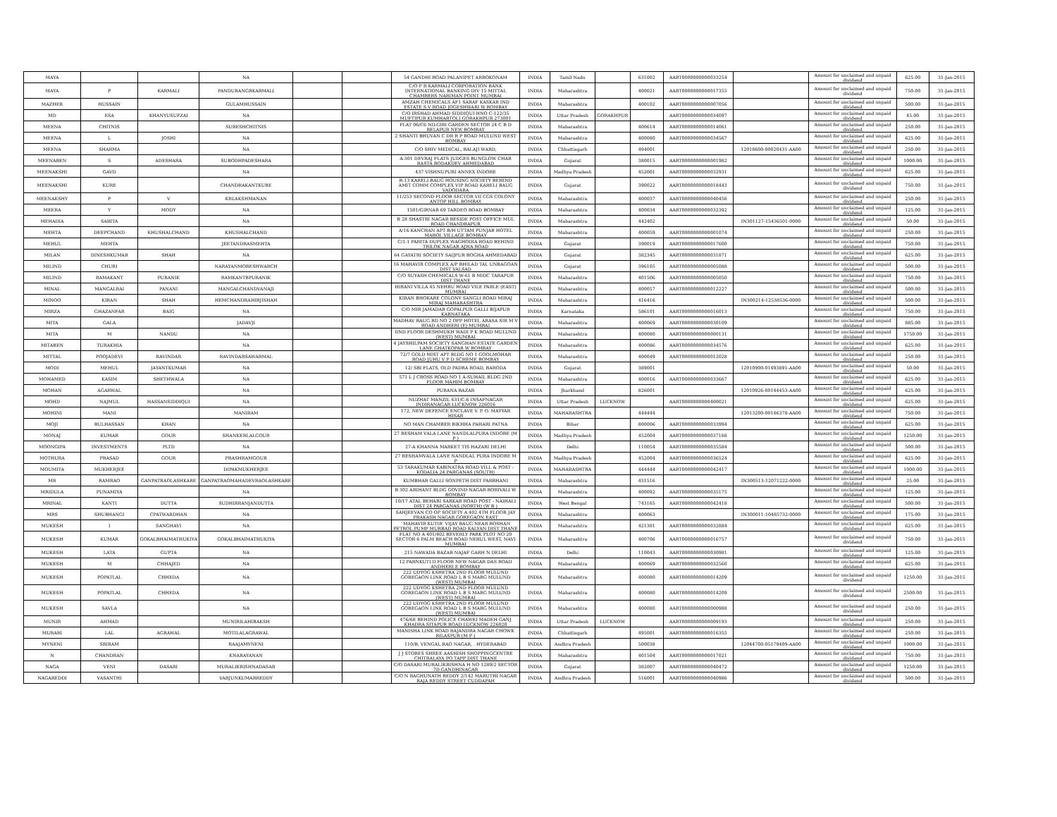| MAYA | | | NA | | | 54 GANDHI ROAD PALANIPET ARROKONAM | INDIA | Tamil Nadu | | 631002 | AART0000000000033254 | | Amount for unclaimed and unpaid dividend | 625.00 | 31-Jan-2015 |
| MAYA | P | KARMALI | PANDURANGRKARMALI | | | C/O P R KARMALI CORPORATION BANK INTERNATIONAL BANKING DIV 15 MITTAL CHAMBERS NARIMAN POINT MUMBAI | INDIA | Maharashtra | | 400021 | AART0000000000017355 | | Amount for unclaimed and unpaid dividend | 750.00 | 31-Jan-2015 |
| MAZHER | HUSSAIN | | GULAMHUSSAIN | | | AMZAH CHEMICALS AF1 SARAF KASKAR IND ESTATE S V ROAD JOGESHWARI W BOMBAY | INDIA | Maharashtra | | 400102 | AART0000000000007056 | | Amount for unclaimed and unpaid dividend | 500.00 | 31-Jan-2015 |
| MD | ESA | KHANYUSUFZAI | NA | | | C/O IRSHAD AHMAD SIDDIQUI HNO C-122/35 MUFTIPUR KUMHARTOLI GORAKHPUR 273001 | INDIA | Uttar Pradesh | GORAKHPUR | | AART0000000000034097 | | Amount for unclaimed and unpaid dividend | 45.00 | 31-Jan-2015 |
| MEENA | CHITNIS | | SURESHCHITNIS | | | FLAT 06/C6 NILGIRI GARDEN SECTOR 24 C B D BELAPUR NEW BOMBAY | INDIA | Maharashtra | | 400614 | AART0000000000014061 | | Amount for unclaimed and unpaid dividend | 250.00 | 31-Jan-2015 |
| MEENA | L | JOSHI | NA | | | 2 SHANTI BHUVAN C DR R P ROAD MULUND WEST BOMBAY | INDIA | Maharashtra | | 400080 | AART0000000000034567 | | Amount for unclaimed and unpaid dividend | 625.00 | 31-Jan-2015 |
| MEENA | SHARMA | | NA | | | C/O SHIV MEDICAL, BALAJI WARD, | INDIA | Chhattisgarh | | 494001 | | 12018600-00020431-AA00 | Amount for unclaimed and unpaid dividend | 250.00 | 31-Jan-2015 |
| MEENABEN | S | ADESHARA | SUBODHPADESHARA | | | A-301 DEVRAJ FLATS JUDGES BUNGLOW CHAR RASTA BODAKDEV AHMEDABAD | INDIA | Gujarat | | 380015 | AART0000000000001982 | | Amount for unclaimed and unpaid dividend | 1000.00 | 31-Jan-2015 |
| MEENAKSHI | GAVD | | NA | | | 437 VISHNUPURI ANNEX INDORE | INDIA | Madhya Pradesh | | 452001 | AART0000000000032931 | | Amount for unclaimed and unpaid dividend | 625.00 | 31-Jan-2015 |
| MEENAKSHI | KURE | | CHANDRAKANTKURE | | | B-13 KARELI BAUG HOUSING SOCIETY BEHIND AMIT COMM COMPLEX VIP ROAD KARELI BAUG VADODARA | INDIA | Gujarat | | 390022 | AART0000000000018443 | | Amount for unclaimed and unpaid dividend | 750.00 | 31-Jan-2015 |
| MEENAKSHY | P | V | KRLAKSHMANAN | | | 11/253 SECOND FLOOR SECTOR VII CGS COLONY ANTOP HILL BOMBAY | INDIA | Maharashtra | | 400037 | AART0000000000040456 | | Amount for unclaimed and unpaid dividend | 250.00 | 31-Jan-2015 |
| MEERA | Y | MODY | NA | | | 1501/GIRNAR 69 TARDEO ROAD BOMBAY | INDIA | Maharashtra | | 400034 | AART0000000000032392 | | Amount for unclaimed and unpaid dividend | 125.00 | 31-Jan-2015 |
| MEHADIA | SARITA | | NA | | | B 28 SHASTRI NAGAR BESIDE POST OFFICE MUL ROAD CHANDRAPUR | INDIA | Maharashtra | | 442402 | | IN301127-15436501-0000 | Amount for unclaimed and unpaid dividend | 50.00 | 31-Jan-2015 |
| MEHTA | DEEPCHAND | KHUSHALCHAND | KHUSHALCHAND | | | A/16 KANCHAN APT B/H UTTAM PUNJAB HOTEL MAROL VILLAGE BOMBAY | INDIA | Maharashtra | | 400059 | AART0000000000001074 | | Amount for unclaimed and unpaid dividend | 250.00 | 31-Jan-2015 |
| MEHUL | MEHTA | | JEETANDRASMEHTA | | | C/1-1 PARITA DUPLEX WAGHODIA ROAD BEHIND TRILOK NAGAR AJWA ROAD | INDIA | Gujarat | | 390019 | AART0000000000017600 | | Amount for unclaimed and unpaid dividend | 750.00 | 31-Jan-2015 |
| MILAN | DINESHKUMAR | SHAH | NA | | | 64 GAYATRI SOCIETY SAIJPUR BOGHA AHMEDABAD | INDIA | Gujarat | | 382345 | AART0000000000031871 | | Amount for unclaimed and unpaid dividend | 625.00 | 31-Jan-2015 |
| MILIND | CHURI | | NARAYANMORESHWARCH | | | 16 MAHAVIR COMPLEX A/P BHILAD TAL UNBAGOAN DIST VALSAD | INDIA | Gujarat | | 396105 | AART0000000000005088 | | Amount for unclaimed and unpaid dividend | 500.00 | 31-Jan-2015 |
| MILIND | RAMAKANT | PURANIK | RAMKANTBPURANIK | | | C/O SUYASH CHEMICALS W-61 B MIDC TARAPUR DIST THANE | INDIA | Maharashtra | | 401506 | AART0000000000005050 | | Amount for unclaimed and unpaid dividend | 750.00 | 31-Jan-2015 |
| MINAL | MANGALRAI | PANANI | MANGALCHANDVANAJI | | | HIRANI VILLA 45 NEHRU ROAD VILE PARLE (EAST) MUMBAI | INDIA | Maharashtra | | 400057 | AART0000000000012227 | | Amount for unclaimed and unpaid dividend | 500.00 | 31-Jan-2015 |
| MINOO | KIRAN | SHAH | HEMCHANDRAHIRJISHAH | | | KIRAN BHOKARE COLONY SANGLI ROAD MIRAJ MIRAJ MAHARASHTRA | INDIA | Maharashtra | | 416416 | | IN300214-12538536-0000 | Amount for unclaimed and unpaid dividend | 500.00 | 31-Jan-2015 |
| MIRZA | GHAZANFAR | BAIG | NA | | | C/O MIR JAMADAR GOPALPUR GALLI BIJAPUR KARNATAKA | INDIA | Karnataka | | 586101 | AART0000000000016013 | | Amount for unclaimed and unpaid dividend | 750.00 | 31-Jan-2015 |
| MITA | GALA | | JADAVJI | | | MADHAV BAUG RD NO 2 OPP HOTEL ARASA SIR M V ROAD ANDHERI (E) MUMBAI | INDIA | Maharashtra | | 400069 | AART0000000000030109 | | Amount for unclaimed and unpaid dividend | 885.00 | 31-Jan-2015 |
| MITA | M | NANDU | NA | | | IIND FLOOR DESHMUKH WADI P K ROAD MULUND (WEST) MUMBAI | INDIA | Maharashtra | | 400080 | AART0000000000000131 | | Amount for unclaimed and unpaid dividend | 1750.00 | 31-Jan-2015 |
| MITABEN | TURAKHIA | | NA | | | 4 JAYSHILPAM SOCIETY SANGHAN ESTATE GARDEN LANE GHATKOPAR W BOMBAY | INDIA | Maharashtra | | 400086 | AART0000000000034576 | | Amount for unclaimed and unpaid dividend | 625.00 | 31-Jan-2015 |
| MITTAL | POOJADEVI | RAVINDAR | RAVINDARSAWARMAL | | | 72/7 GOLD MIST APT BLDG NO 1 GOOLMOHAR ROAD JUHU V P D SCHEME BOMBAY | INDIA | Maharashtra | | 400049 | AART0000000000012028 | | Amount for unclaimed and unpaid dividend | 250.00 | 31-Jan-2015 |
| MODI | MEHUL | JAYANTKUMAR | NA | | | 12/ SBI FLATS, OLD PADRA ROAD, BARODA | INDIA | Gujarat | | 389001 | | 12010900-01493891-AA00 | Amount for unclaimed and unpaid dividend | 50.00 | 31-Jan-2015 |
| MOHAMED | KASIM | SHETHWALA | NA | | | 571 L J CROSS ROAD NO 1 A-SUHAIL BLDG 2ND FLOOR MAHIM BOMBAY | INDIA | Maharashtra | | 400016 | AART0000000000033667 | | Amount for unclaimed and unpaid dividend | 625.00 | 31-Jan-2015 |
| MOHAN | AGARWAL | | NA | | | PURANA BAZAR | INDIA | Jharkhand | | 826001 | | 12010926-00144453-AA00 | Amount for unclaimed and unpaid dividend | 625.00 | 31-Jan-2015 |
| MOHD | NAJMUL | HASSANSIDDIQUI | NA | | | NUZHAT MANZIL 631/C-6 INSAFNAGAR INDIRANAGAR LUCKNOW 226016 | INDIA | Uttar Pradesh | LUCKNOW | | AART0000000000400021 | | Amount for unclaimed and unpaid dividend | 625.00 | 31-Jan-2015 |
| MOHINI | MANI | | MANIRAM | | | 172, NEW DEFENCE ENCLAVE V. P. O. MAYYAR HISAR | INDIA | MAHARASHTRA | | 444444 | | 12013200-00146378-AA00 | Amount for unclaimed and unpaid dividend | 750.00 | 31-Jan-2015 |
| MOJI | BULHASSAN | KHAN | NA | | | NO MAN CHAMBER BIKHHA PAHARI PATNA | INDIA | Bihar | | 800006 | AART0000000000033994 | | Amount for unclaimed and unpaid dividend | 625.00 | 31-Jan-2015 |
| MONAJ | KUMAR | GOUR | SHANKERLALGOUR | | | 27 RESHAM VALA LANE NANDLALPURA INDORE (M P ) | INDIA | Madhya Pradesh | | 452004 | AART0000000000037168 | | Amount for unclaimed and unpaid dividend | 1250.00 | 31-Jan-2015 |
| MOONGIPA | INVESTMENTS | PLTD | NA | | | 27-A KHANNA MARKET TIS HAZARI DELHI | INDIA | Delhi | | 110054 | AART0000000000035584 | | Amount for unclaimed and unpaid dividend | 500.00 | 31-Jan-2015 |
| MOTHURA | PRASAD | GOUR | PRASHRAMGOUR | | | 27 RESHAMVALA LANE NANDLAL PURA INDORE M P | INDIA | Madhya Pradesh | | 452004 | AART0000000000036524 | | Amount for unclaimed and unpaid dividend | 625.00 | 31-Jan-2015 |
| MOUMITA | MUKHERJEE | | DIPAKMUKHERJEE | | | 53 TARAKUMAR KABINATRA ROAD VILL & POST - KODALIA 24 PARGANAS (SOUTH) | INDIA | MAHARASHTRA | | 444444 | AART0000000000042417 | | Amount for unclaimed and unpaid dividend | 1000.00 | 31-Jan-2015 |
| MR | RAMRAO | GANPATRAOLASHKARE | GANPATRAOMAHADEVRAOLASHKARE | | | KUMBHAR GALLI SONPETH DIST PARBHANI | INDIA | Maharashtra | | 431516 | | IN300513-12071222-0000 | Amount for unclaimed and unpaid dividend | 25.00 | 31-Jan-2015 |
| MRIDULA | PUNAMIYA | | NA | | | B 302 ARIHANT BLDG GOVIND NAGAR BORIVALI W BOMBAY | INDIA | Maharashtra | | 400092 | AART0000000000035175 | | Amount for unclaimed and unpaid dividend | 125.00 | 31-Jan-2015 |
| MRINAL | KANTI | DUTTA | SUDHIRRANJANDUTTA | | | 10/17 ATAL BEHARI SARKAR ROAD POST - NAIHALI DIST 24 PARGANAS (NORTH) (W B ) | INDIA | West Bengal | | 743165 | AART0000000000042418 | | Amount for unclaimed and unpaid dividend | 500.00 | 31-Jan-2015 |
| MRS | SHUBHANGI | CPATWARDHAN | NA | | | SAHJEEVAN CO OP SOCIETY A 402 4TH FLOOR JAY PRAKASH NAGAR GOREGAON EAST | INDIA | Maharashtra | | 400063 | | IN300011-10485732-0000 | Amount for unclaimed and unpaid dividend | 175.00 | 31-Jan-2015 |
| MUKESH | I | SANGHAVI | NA | | | `MAHAVIR KUTIR' VIJAY BAUG NEAR ROSHAN PETROL PUMP MURBAD ROAD KALYAN DIST THANE | INDIA | Maharashtra | | 421301 | AART0000000000032884 | | Amount for unclaimed and unpaid dividend | 625.00 | 31-Jan-2015 |
| MUKESH | KUMAR | GOKALBHAIMATHUKIYA | GOKALBHAIMATHUKIYA | | | FLAT NO A 401/402 BEVERLY PARK PLOT NO 20 SECTOR 6 PALM BEACH ROAD NERUL WEST, NAVI MUMBAI | INDIA | Maharashtra | | 400706 | AART0000000000016757 | | Amount for unclaimed and unpaid dividend | 750.00 | 31-Jan-2015 |
| MUKESH | LATA | GUPTA | NA | | | 215 NAWADA BAZAR NAJAF GARH N DELHI | INDIA | Delhi | | 110043 | AART0000000000030981 | | Amount for unclaimed and unpaid dividend | 125.00 | 31-Jan-2015 |
| MUKESH | M | CHHAJED | NA | | | 12 PARNKUTI II FLOOR NEW NAGAR DAS ROAD ANDHERI E BOMBAY | INDIA | Maharashtra | | 400069 | AART0000000000032560 | | Amount for unclaimed and unpaid dividend | 625.00 | 31-Jan-2015 |
| MUKESH | POPATLAL | CHHEDA | NA | | | 222 UDYOG KSHETRA 2ND FLOOR MULUND GOREGAON LINK ROAD L B S MARG MULUND (WEST) MUMBAI | INDIA | Maharashtra | | 400080 | AART0000000000014209 | | Amount for unclaimed and unpaid dividend | 1250.00 | 31-Jan-2015 |
| MUKESH | POPATLAL | CHHEDA | NA | | | 222 UDYOG KSHETRA 2ND FLOOR MULUND GOREGAON LINK ROAD L B S MARG MULUND (WEST) MUMBAI | INDIA | Maharashtra | | 400080 | AART0000000000014209 | | Amount for unclaimed and unpaid dividend | 2500.00 | 31-Jan-2015 |
| MUKESH | SAVLA | | NA | | | 222 UDYOG KSHETRA 2ND FLOOR MULUND GOREGAON LINK ROAD L B S MARG MULUND (WEST) MUMBAI | INDIA | Maharashtra | | 400080 | AART0000000000000988 | | Amount for unclaimed and unpaid dividend | 250.00 | 31-Jan-2015 |
| MUNIR | AHMAD | | MUNIRILAHIBAKSH | | | 476/6E BEHIND POLICE CHAWKI MADEH GANJ KHADRA SITAPUR ROAD LUCKNOW 226020 | INDIA | Uttar Pradesh | LUCKNOW | | AART0000000000009193 | | Amount for unclaimed and unpaid dividend | 250.00 | 31-Jan-2015 |
| MURARI | LAL | AGRAWAL | MOTILALAGRAWAL | | | MANISHA LINK ROAD RAJANDRA NAGAR CHOWK BILASPUR (M P ) | INDIA | Chhattisgarh | | 495001 | AART0000000000016355 | | Amount for unclaimed and unpaid dividend | 250.00 | 31-Jan-2015 |
| MYNENI | SRIRAM | | RAAJAMYNENI | | | 110/B, VENGAL RAO NAGAR, . HYDERABAD | INDIA | Andhra Pradesh | | 500038 | | 12044700-05179409-AA00 | Amount for unclaimed and unpaid dividend | 1000.00 | 31-Jan-2015 |
| N | CHANDRAN | | KNARAYANAN | | | J J STORES SHREE AASHISH SHOPPINGCENTRE CHITRALAYA PO TAPP DIST THANE | INDIA | Maharashtra | | 401504 | AART0000000000017021 | | Amount for unclaimed and unpaid dividend | 750.00 | 31-Jan-2015 |
| NAGA | VENI | DASARI | MURALIKRISHNADASAR | | | C/O DASARI MURALIKRISHNA H NO 1289/2 SECTOR 7D GANDHINAGAR | INDIA | Gujarat | | 382007 | AART0000000000040472 | | Amount for unclaimed and unpaid dividend | 1250.00 | 31-Jan-2015 |
| NAGAREDDI | VASANTHI | | VARJUNKUMARREDDY | | | C/O N RAGHUNATH REDDY 2/142 MARUTHI NAGAR RAJA REDDY STREET CUDDAPAH | INDIA | Andhra Pradesh | | 516001 | AART0000000000040986 | | Amount for unclaimed and unpaid dividend | 500.00 | 31-Jan-2015 |